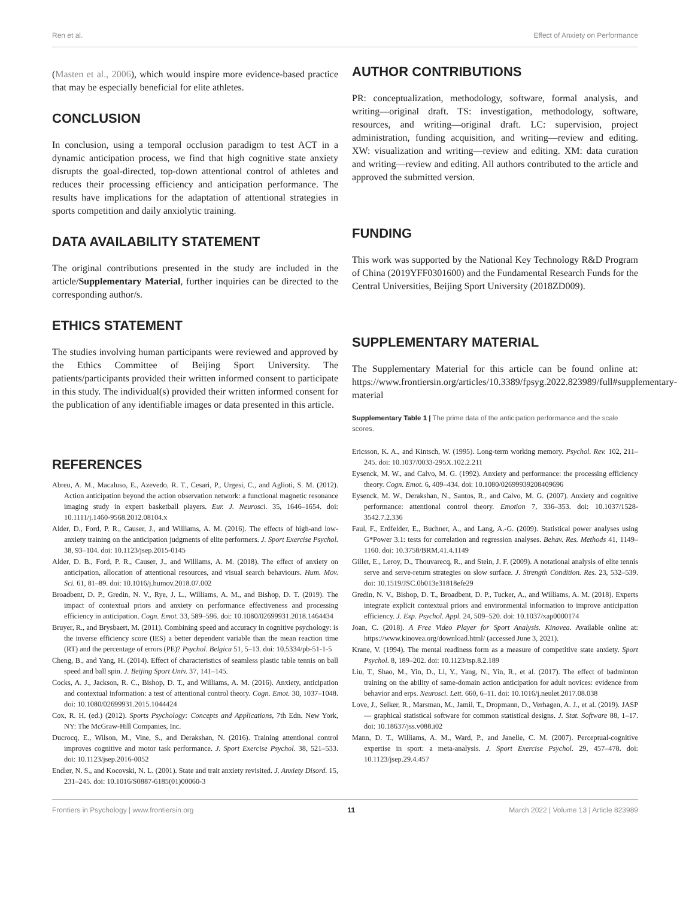Ren et al. Effect of Anxiety on Performance
(Masten et al., 2006), which would inspire more evidence-based practice that may be especially beneficial for elite athletes.
CONCLUSION
In conclusion, using a temporal occlusion paradigm to test ACT in a dynamic anticipation process, we find that high cognitive state anxiety disrupts the goal-directed, top-down attentional control of athletes and reduces their processing efficiency and anticipation performance. The results have implications for the adaptation of attentional strategies in sports competition and daily anxiolytic training.
DATA AVAILABILITY STATEMENT
The original contributions presented in the study are included in the article/Supplementary Material, further inquiries can be directed to the corresponding author/s.
ETHICS STATEMENT
The studies involving human participants were reviewed and approved by the Ethics Committee of Beijing Sport University. The patients/participants provided their written informed consent to participate in this study. The individual(s) provided their written informed consent for the publication of any identifiable images or data presented in this article.
AUTHOR CONTRIBUTIONS
PR: conceptualization, methodology, software, formal analysis, and writing—original draft. TS: investigation, methodology, software, resources, and writing—original draft. LC: supervision, project administration, funding acquisition, and writing—review and editing. XW: visualization and writing—review and editing. XM: data curation and writing—review and editing. All authors contributed to the article and approved the submitted version.
FUNDING
This work was supported by the National Key Technology R&D Program of China (2019YFF0301600) and the Fundamental Research Funds for the Central Universities, Beijing Sport University (2018ZD009).
SUPPLEMENTARY MATERIAL
The Supplementary Material for this article can be found online at: https://www.frontiersin.org/articles/10.3389/fpsyg.2022.823989/full#supplementary-material
Supplementary Table 1 | The prime data of the anticipation performance and the scale scores.
REFERENCES
Abreu, A. M., Macaluso, E., Azevedo, R. T., Cesari, P., Urgesi, C., and Aglioti, S. M. (2012). Action anticipation beyond the action observation network: a functional magnetic resonance imaging study in expert basketball players. Eur. J. Neurosci. 35, 1646–1654. doi: 10.1111/j.1460-9568.2012.08104.x
Alder, D., Ford, P. R., Causer, J., and Williams, A. M. (2016). The effects of high-and low-anxiety training on the anticipation judgments of elite performers. J. Sport Exercise Psychol. 38, 93–104. doi: 10.1123/jsep.2015-0145
Alder, D. B., Ford, P. R., Causer, J., and Williams, A. M. (2018). The effect of anxiety on anticipation, allocation of attentional resources, and visual search behaviours. Hum. Mov. Sci. 61, 81–89. doi: 10.1016/j.humov.2018.07.002
Broadbent, D. P., Gredin, N. V., Rye, J. L., Williams, A. M., and Bishop, D. T. (2019). The impact of contextual priors and anxiety on performance effectiveness and processing efficiency in anticipation. Cogn. Emot. 33, 589–596. doi: 10.1080/02699931.2018.1464434
Bruyer, R., and Brysbaert, M. (2011). Combining speed and accuracy in cognitive psychology: is the inverse efficiency score (IES) a better dependent variable than the mean reaction time (RT) and the percentage of errors (PE)? Psychol. Belgica 51, 5–13. doi: 10.5334/pb-51-1-5
Cheng, B., and Yang, H. (2014). Effect of characteristics of seamless plastic table tennis on ball speed and ball spin. J. Beijing Sport Univ. 37, 141–145.
Cocks, A. J., Jackson, R. C., Bishop, D. T., and Williams, A. M. (2016). Anxiety, anticipation and contextual information: a test of attentional control theory. Cogn. Emot. 30, 1037–1048. doi: 10.1080/02699931.2015.1044424
Cox, R. H. (ed.) (2012). Sports Psychology: Concepts and Applications, 7th Edn. New York, NY: The McGraw-Hill Companies, Inc.
Ducrocq, E., Wilson, M., Vine, S., and Derakshan, N. (2016). Training attentional control improves cognitive and motor task performance. J. Sport Exercise Psychol. 38, 521–533. doi: 10.1123/jsep.2016-0052
Endler, N. S., and Kocovski, N. L. (2001). State and trait anxiety revisited. J. Anxiety Disord. 15, 231–245. doi: 10.1016/S0887-6185(01)00060-3
Ericsson, K. A., and Kintsch, W. (1995). Long-term working memory. Psychol. Rev. 102, 211–245. doi: 10.1037/0033-295X.102.2.211
Eysenck, M. W., and Calvo, M. G. (1992). Anxiety and performance: the processing efficiency theory. Cogn. Emot. 6, 409–434. doi: 10.1080/02699939208409696
Eysenck, M. W., Derakshan, N., Santos, R., and Calvo, M. G. (2007). Anxiety and cognitive performance: attentional control theory. Emotion 7, 336–353. doi: 10.1037/1528-3542.7.2.336
Faul, F., Erdfelder, E., Buchner, A., and Lang, A.-G. (2009). Statistical power analyses using G*Power 3.1: tests for correlation and regression analyses. Behav. Res. Methods 41, 1149–1160. doi: 10.3758/BRM.41.4.1149
Gillet, E., Leroy, D., Thouvarecq, R., and Stein, J. F. (2009). A notational analysis of elite tennis serve and serve-return strategies on slow surface. J. Strength Condition. Res. 23, 532–539. doi: 10.1519/JSC.0b013e31818efe29
Gredin, N. V., Bishop, D. T., Broadbent, D. P., Tucker, A., and Williams, A. M. (2018). Experts integrate explicit contextual priors and environmental information to improve anticipation efficiency. J. Exp. Psychol. Appl. 24, 509–520. doi: 10.1037/xap0000174
Joan, C. (2018). A Free Video Player for Sport Analysis. Kinovea. Available online at: https://www.kinovea.org/download.html/ (accessed June 3, 2021).
Krane, V. (1994). The mental readiness form as a measure of competitive state anxiety. Sport Psychol. 8, 189–202. doi: 10.1123/tsp.8.2.189
Liu, T., Shao, M., Yin, D., Li, Y., Yang, N., Yin, R., et al. (2017). The effect of badminton training on the ability of same-domain action anticipation for adult novices: evidence from behavior and erps. Neurosci. Lett. 660, 6–11. doi: 10.1016/j.neulet.2017.08.038
Love, J., Selker, R., Marsman, M., Jamil, T., Dropmann, D., Verhagen, A. J., et al. (2019). JASP — graphical statistical software for common statistical designs. J. Stat. Software 88, 1–17. doi: 10.18637/jss.v088.i02
Mann, D. T., Williams, A. M., Ward, P., and Janelle, C. M. (2007). Perceptual-cognitive expertise in sport: a meta-analysis. J. Sport Exercise Psychol. 29, 457–478. doi: 10.1123/jsep.29.4.457
Frontiers in Psychology | www.frontiersin.org 11 March 2022 | Volume 13 | Article 823989